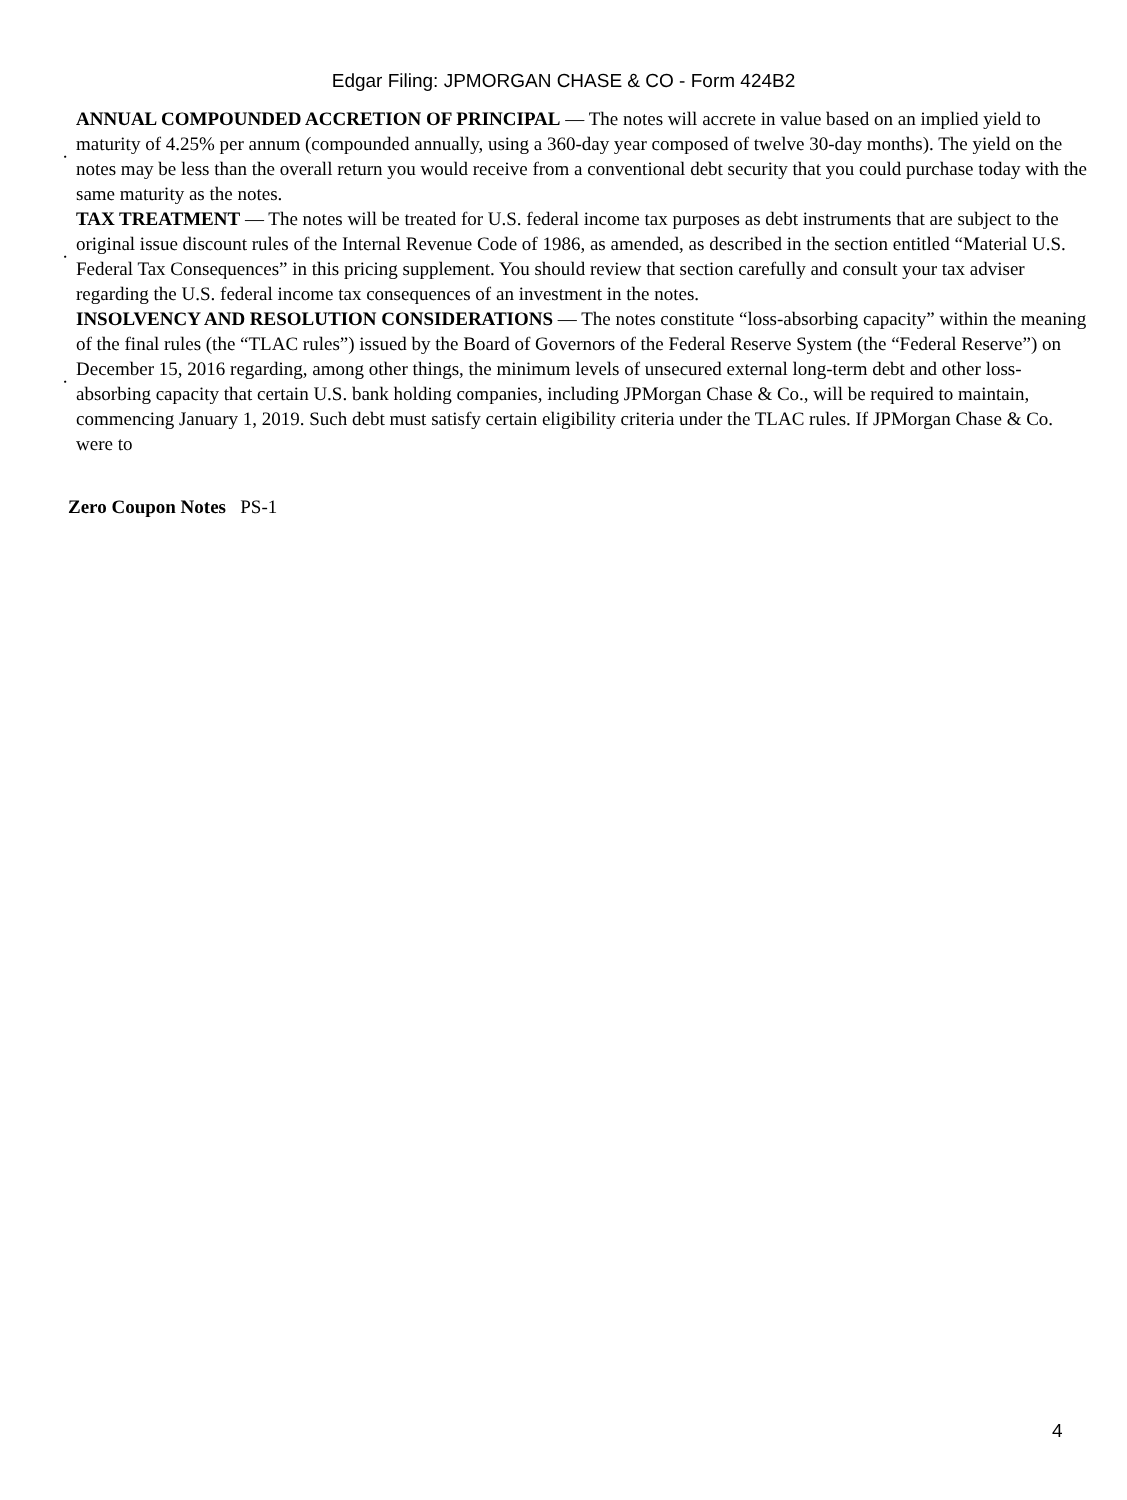Edgar Filing: JPMORGAN CHASE & CO - Form 424B2
· ANNUAL COMPOUNDED ACCRETION OF PRINCIPAL — The notes will accrete in value based on an implied yield to maturity of 4.25% per annum (compounded annually, using a 360-day year composed of twelve 30-day months). The yield on the notes may be less than the overall return you would receive from a conventional debt security that you could purchase today with the same maturity as the notes.
· TAX TREATMENT — The notes will be treated for U.S. federal income tax purposes as debt instruments that are subject to the original issue discount rules of the Internal Revenue Code of 1986, as amended, as described in the section entitled “Material U.S. Federal Tax Consequences” in this pricing supplement. You should review that section carefully and consult your tax adviser regarding the U.S. federal income tax consequences of an investment in the notes.
· INSOLVENCY AND RESOLUTION CONSIDERATIONS — The notes constitute “loss-absorbing capacity” within the meaning of the final rules (the “TLAC rules”) issued by the Board of Governors of the Federal Reserve System (the “Federal Reserve”) on December 15, 2016 regarding, among other things, the minimum levels of unsecured external long-term debt and other loss-absorbing capacity that certain U.S. bank holding companies, including JPMorgan Chase & Co., will be required to maintain, commencing January 1, 2019. Such debt must satisfy certain eligibility criteria under the TLAC rules. If JPMorgan Chase & Co. were to
Zero Coupon Notes PS-1
4